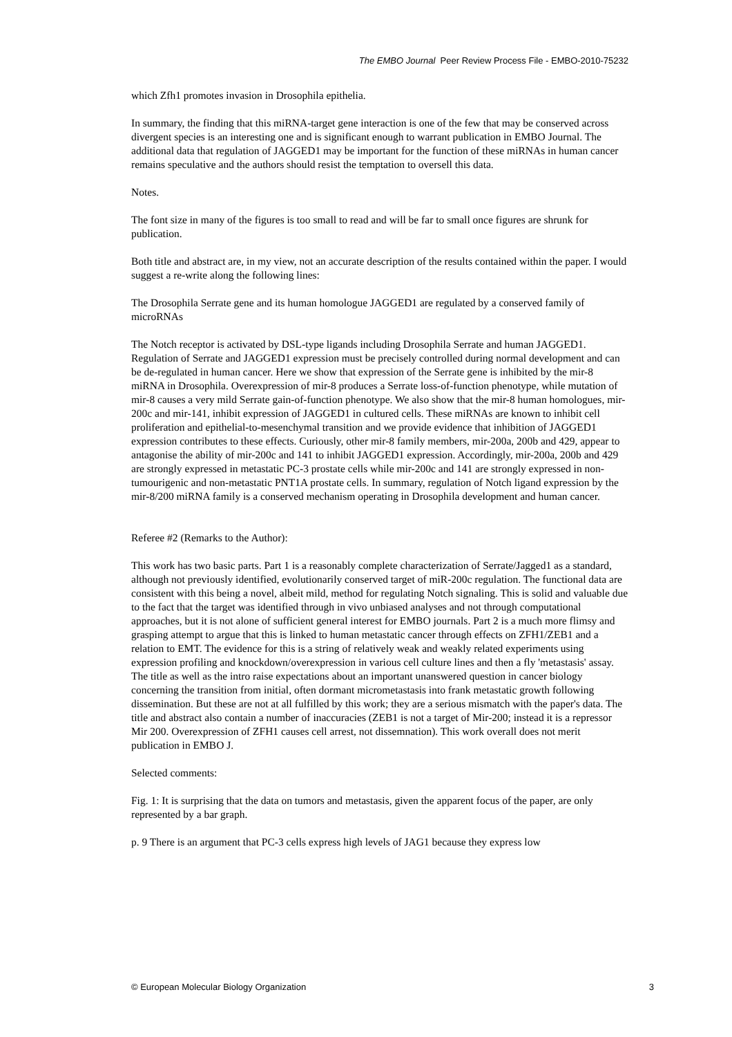The EMBO Journal Peer Review Process File - EMBO-2010-75232
which Zfh1 promotes invasion in Drosophila epithelia.
In summary, the finding that this miRNA-target gene interaction is one of the few that may be conserved across divergent species is an interesting one and is significant enough to warrant publication in EMBO Journal. The additional data that regulation of JAGGED1 may be important for the function of these miRNAs in human cancer remains speculative and the authors should resist the temptation to oversell this data.
Notes.
The font size in many of the figures is too small to read and will be far to small once figures are shrunk for publication.
Both title and abstract are, in my view, not an accurate description of the results contained within the paper. I would suggest a re-write along the following lines:
The Drosophila Serrate gene and its human homologue JAGGED1 are regulated by a conserved family of microRNAs
The Notch receptor is activated by DSL-type ligands including Drosophila Serrate and human JAGGED1. Regulation of Serrate and JAGGED1 expression must be precisely controlled during normal development and can be de-regulated in human cancer. Here we show that expression of the Serrate gene is inhibited by the mir-8 miRNA in Drosophila. Overexpression of mir-8 produces a Serrate loss-of-function phenotype, while mutation of mir-8 causes a very mild Serrate gain-of-function phenotype. We also show that the mir-8 human homologues, mir-200c and mir-141, inhibit expression of JAGGED1 in cultured cells. These miRNAs are known to inhibit cell proliferation and epithelial-to-mesenchymal transition and we provide evidence that inhibition of JAGGED1 expression contributes to these effects. Curiously, other mir-8 family members, mir-200a, 200b and 429, appear to antagonise the ability of mir-200c and 141 to inhibit JAGGED1 expression. Accordingly, mir-200a, 200b and 429 are strongly expressed in metastatic PC-3 prostate cells while mir-200c and 141 are strongly expressed in non-tumourigenic and non-metastatic PNT1A prostate cells. In summary, regulation of Notch ligand expression by the mir-8/200 miRNA family is a conserved mechanism operating in Drosophila development and human cancer.
Referee #2 (Remarks to the Author):
This work has two basic parts. Part 1 is a reasonably complete characterization of Serrate/Jagged1 as a standard, although not previously identified, evolutionarily conserved target of miR-200c regulation. The functional data are consistent with this being a novel, albeit mild, method for regulating Notch signaling. This is solid and valuable due to the fact that the target was identified through in vivo unbiased analyses and not through computational approaches, but it is not alone of sufficient general interest for EMBO journals. Part 2 is a much more flimsy and grasping attempt to argue that this is linked to human metastatic cancer through effects on ZFH1/ZEB1 and a relation to EMT. The evidence for this is a string of relatively weak and weakly related experiments using expression profiling and knockdown/overexpression in various cell culture lines and then a fly 'metastasis' assay. The title as well as the intro raise expectations about an important unanswered question in cancer biology concerning the transition from initial, often dormant micrometastasis into frank metastatic growth following dissemination. But these are not at all fulfilled by this work; they are a serious mismatch with the paper's data. The title and abstract also contain a number of inaccuracies (ZEB1 is not a target of Mir-200; instead it is a repressor Mir 200. Overexpression of ZFH1 causes cell arrest, not dissemnation). This work overall does not merit publication in EMBO J.
Selected comments:
Fig. 1: It is surprising that the data on tumors and metastasis, given the apparent focus of the paper, are only represented by a bar graph.
p. 9 There is an argument that PC-3 cells express high levels of JAG1 because they express low
© European Molecular Biology Organization 3